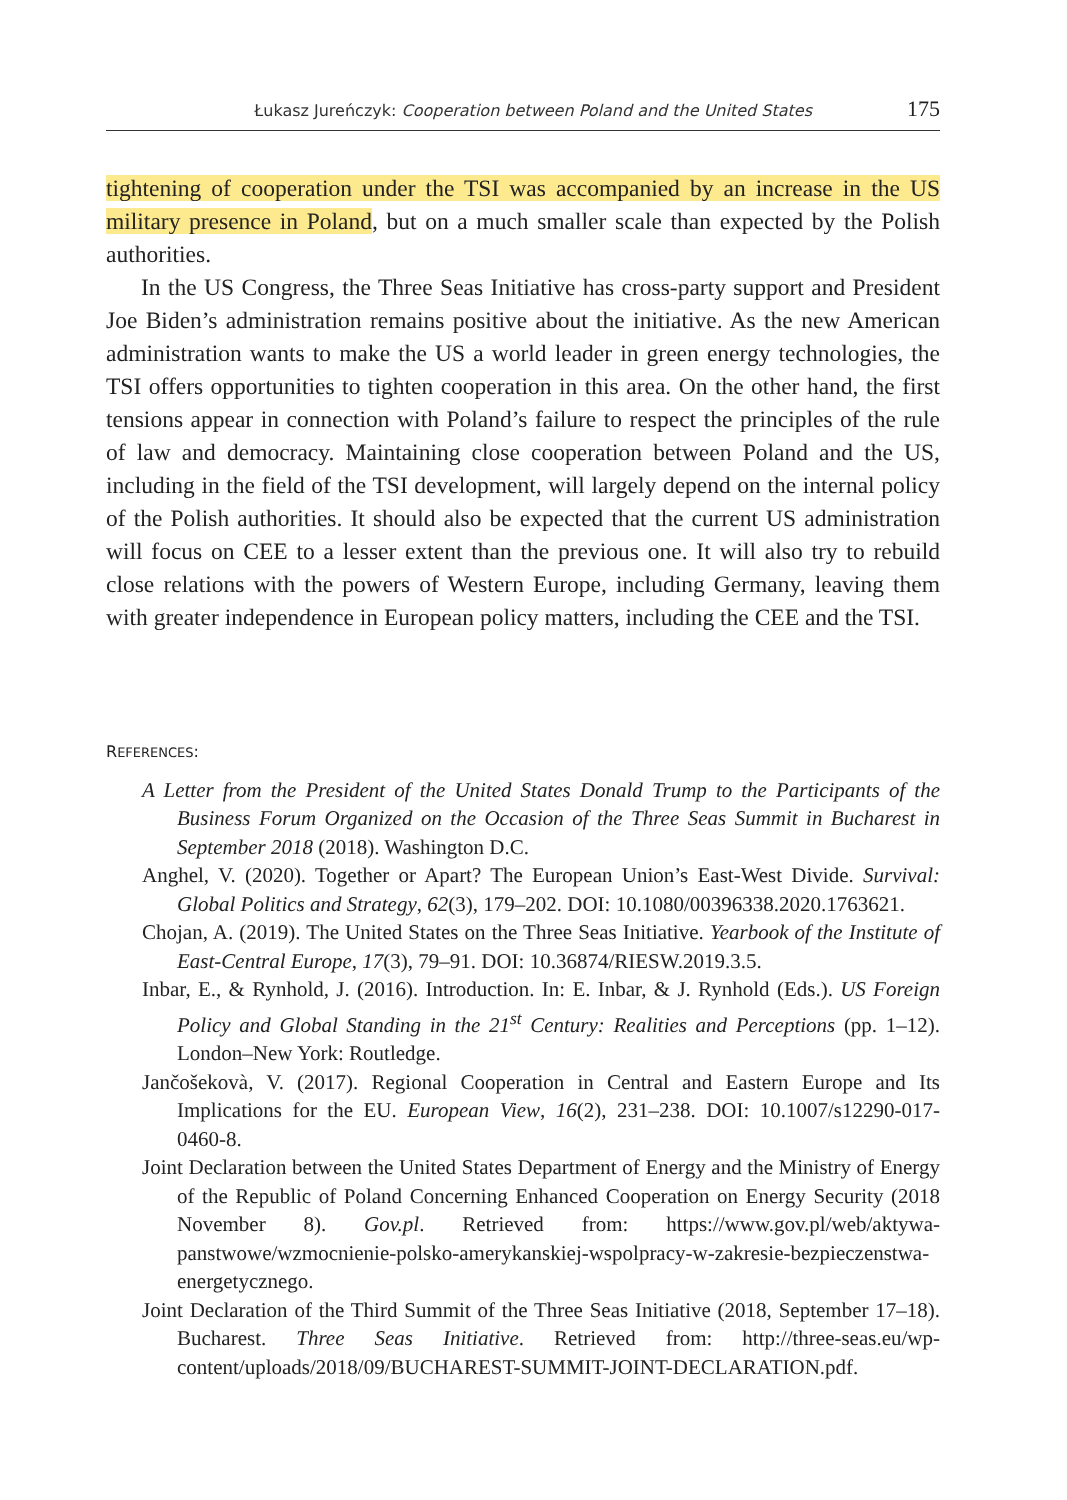Łukasz Jureńczyk: Cooperation between Poland and the United States 175
tightening of cooperation under the TSI was accompanied by an increase in the US military presence in Poland, but on a much smaller scale than expected by the Polish authorities.
In the US Congress, the Three Seas Initiative has cross-party support and President Joe Biden’s administration remains positive about the initiative. As the new American administration wants to make the US a world leader in green energy technologies, the TSI offers opportunities to tighten cooperation in this area. On the other hand, the first tensions appear in connection with Poland’s failure to respect the principles of the rule of law and democracy. Maintaining close cooperation between Poland and the US, including in the field of the TSI development, will largely depend on the internal policy of the Polish authorities. It should also be expected that the current US administration will focus on CEE to a lesser extent than the previous one. It will also try to rebuild close relations with the powers of Western Europe, including Germany, leaving them with greater independence in European policy matters, including the CEE and the TSI.
REFERENCES:
A Letter from the President of the United States Donald Trump to the Participants of the Business Forum Organized on the Occasion of the Three Seas Summit in Bucharest in September 2018 (2018). Washington D.C.
Anghel, V. (2020). Together or Apart? The European Union’s East-West Divide. Survival: Global Politics and Strategy, 62(3), 179–202. DOI: 10.1080/00396338.2020.1763621.
Chojan, A. (2019). The United States on the Three Seas Initiative. Yearbook of the Institute of East-Central Europe, 17(3), 79–91. DOI: 10.36874/RIESW.2019.3.5.
Inbar, E., & Rynhold, J. (2016). Introduction. In: E. Inbar, & J. Rynhold (Eds.). US Foreign Policy and Global Standing in the 21<sup>st</sup> Century: Realities and Perceptions (pp. 1–12). London–New York: Routledge.
Jančošekovà, V. (2017). Regional Cooperation in Central and Eastern Europe and Its Implications for the EU. European View, 16(2), 231–238. DOI: 10.1007/s12290-017-0460-8.
Joint Declaration between the United States Department of Energy and the Ministry of Energy of the Republic of Poland Concerning Enhanced Cooperation on Energy Security (2018 November 8). Gov.pl. Retrieved from: https://www.gov.pl/web/aktywa-panstwowe/wzmocnienie-polsko-amerykanskiej-wspolpracy-w-zakresie-bezpieczenstwa-energetycznego.
Joint Declaration of the Third Summit of the Three Seas Initiative (2018, September 17–18). Bucharest. Three Seas Initiative. Retrieved from: http://three-seas.eu/wp-content/uploads/2018/09/BUCHAREST-SUMMIT-JOINT-DECLARATION.pdf.